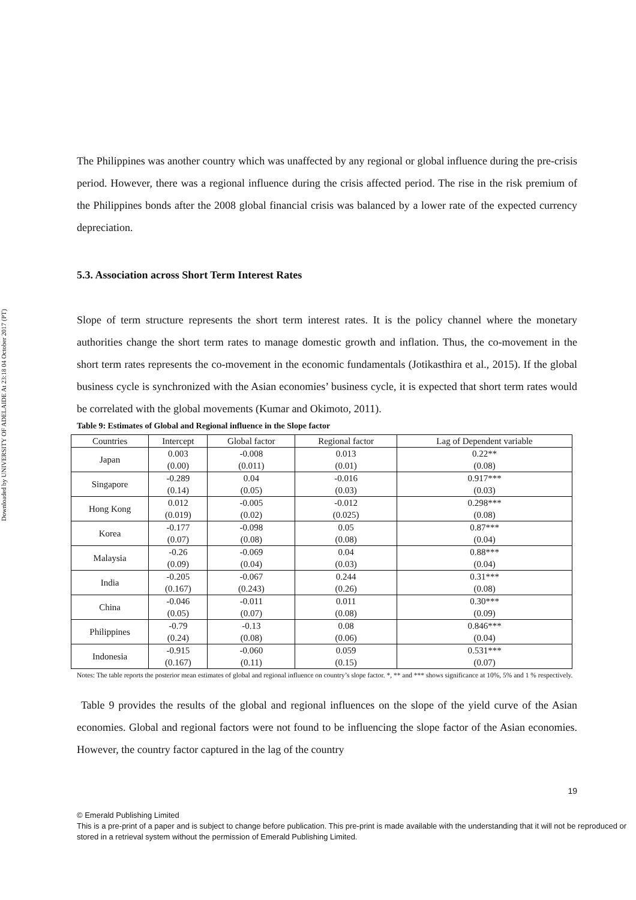Downloaded by UNIVERSITY OF ADELAIDE At 23:18 04 October 2017 (PT)
The Philippines was another country which was unaffected by any regional or global influence during the pre-crisis period. However, there was a regional influence during the crisis affected period. The rise in the risk premium of the Philippines bonds after the 2008 global financial crisis was balanced by a lower rate of the expected currency depreciation.
5.3. Association across Short Term Interest Rates
Slope of term structure represents the short term interest rates. It is the policy channel where the monetary authorities change the short term rates to manage domestic growth and inflation. Thus, the co-movement in the short term rates represents the co-movement in the economic fundamentals (Jotikasthira et al., 2015). If the global business cycle is synchronized with the Asian economies’ business cycle, it is expected that short term rates would be correlated with the global movements (Kumar and Okimoto, 2011).
Table 9: Estimates of Global and Regional influence in the Slope factor
| Countries | Intercept | Global factor | Regional factor | Lag of Dependent variable |
| --- | --- | --- | --- | --- |
| Japan | 0.003 (0.00) | -0.008 (0.011) | 0.013 (0.01) | 0.22** (0.08) |
| Singapore | -0.289 (0.14) | 0.04 (0.05) | -0.016 (0.03) | 0.917*** (0.03) |
| Hong Kong | 0.012 (0.019) | -0.005 (0.02) | -0.012 (0.025) | 0.298*** (0.08) |
| Korea | -0.177 (0.07) | -0.098 (0.08) | 0.05 (0.08) | 0.87*** (0.04) |
| Malaysia | -0.26 (0.09) | -0.069 (0.04) | 0.04 (0.03) | 0.88*** (0.04) |
| India | -0.205 (0.167) | -0.067 (0.243) | 0.244 (0.26) | 0.31*** (0.08) |
| China | -0.046 (0.05) | -0.011 (0.07) | 0.011 (0.08) | 0.30*** (0.09) |
| Philippines | -0.79 (0.24) | -0.13 (0.08) | 0.08 (0.06) | 0.846*** (0.04) |
| Indonesia | -0.915 (0.167) | -0.060 (0.11) | 0.059 (0.15) | 0.531*** (0.07) |
Notes: The table reports the posterior mean estimates of global and regional influence on country’s slope factor. *, ** and *** shows significance at 10%, 5% and 1 % respectively.
Table 9 provides the results of the global and regional influences on the slope of the yield curve of the Asian economies. Global and regional factors were not found to be influencing the slope factor of the Asian economies. However, the country factor captured in the lag of the country
19
© Emerald Publishing Limited
This is a pre-print of a paper and is subject to change before publication. This pre-print is made available with the understanding that it will not be reproduced or stored in a retrieval system without the permission of Emerald Publishing Limited.